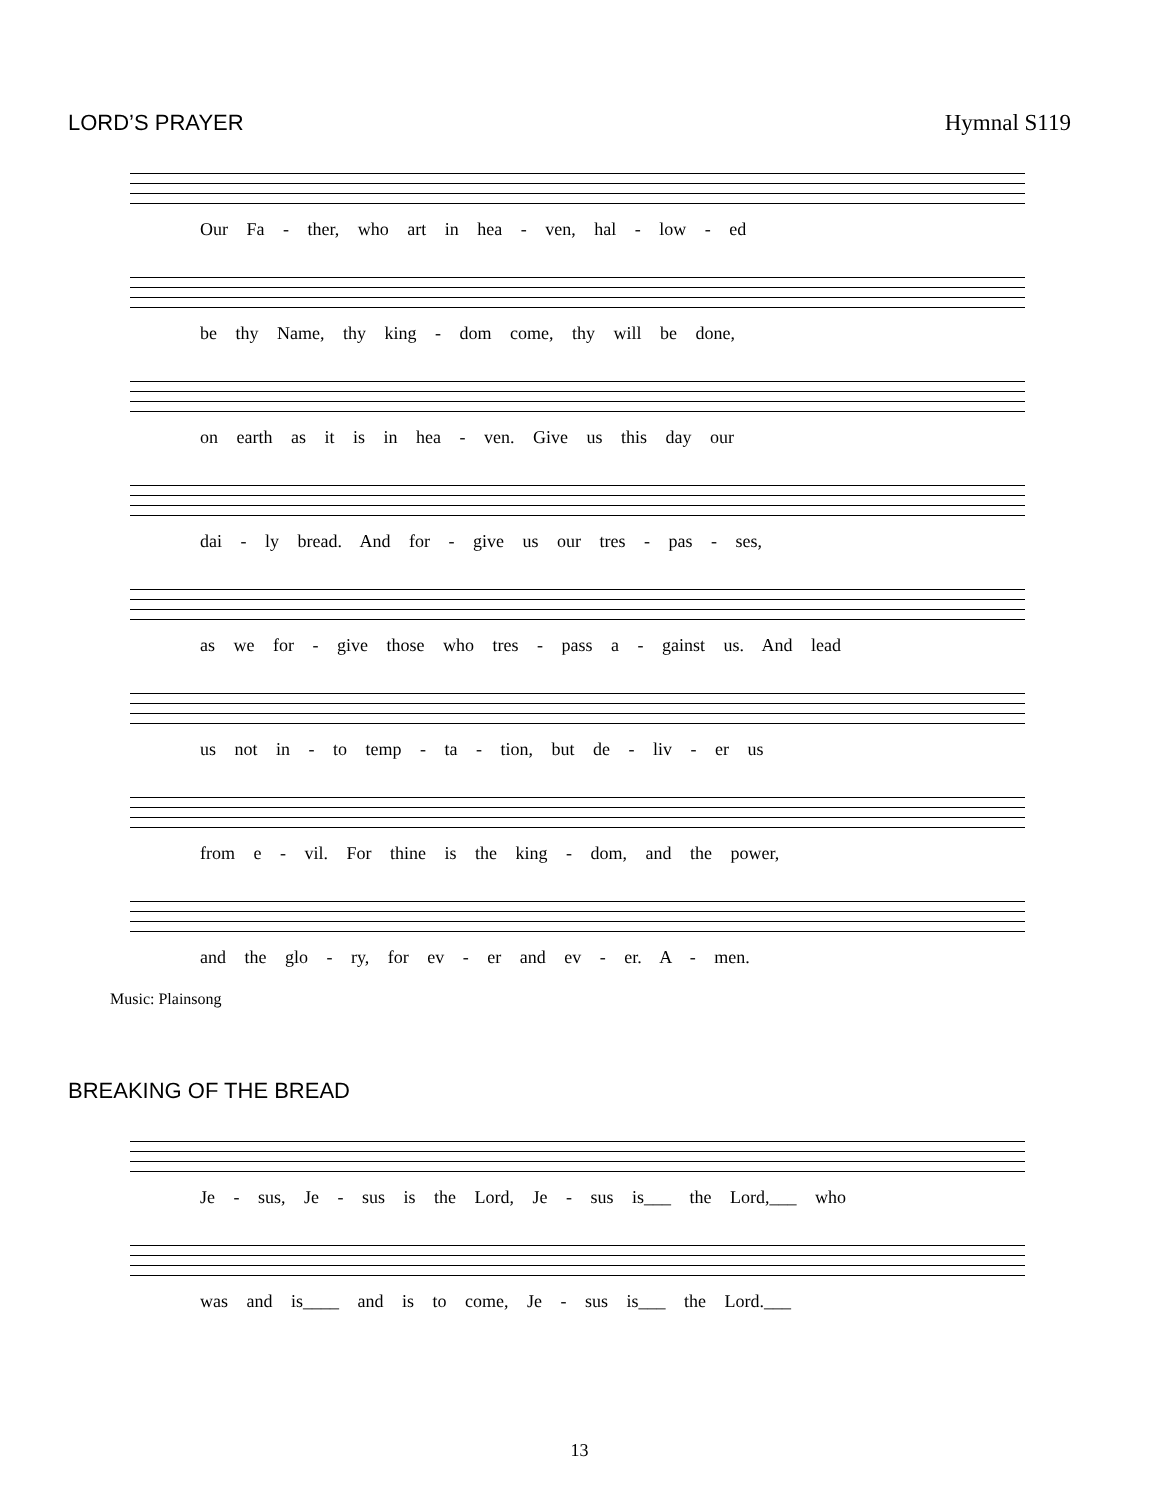LORD’S PRAYER Hymnal S119
Our Fa - ther, who art in hea - ven, hal - low - ed
be thy Name, thy king - dom come, thy will be done,
on earth as it is in hea - ven. Give us this day our
dai - ly bread. And for - give us our tres - pas - ses,
as we for - give those who tres - pass a - gainst us. And lead
us not in - to temp - ta - tion, but de - liv - er us
from e - vil. For thine is the king - dom, and the power,
and the glo - ry, for ev - er and ev - er. A - men.
Music: Plainsong
BREAKING OF THE BREAD
Je - sus, Je - sus is the Lord, Je - sus is___ the Lord,___ who
was and is____ and is to come, Je - sus is___ the Lord.___
13